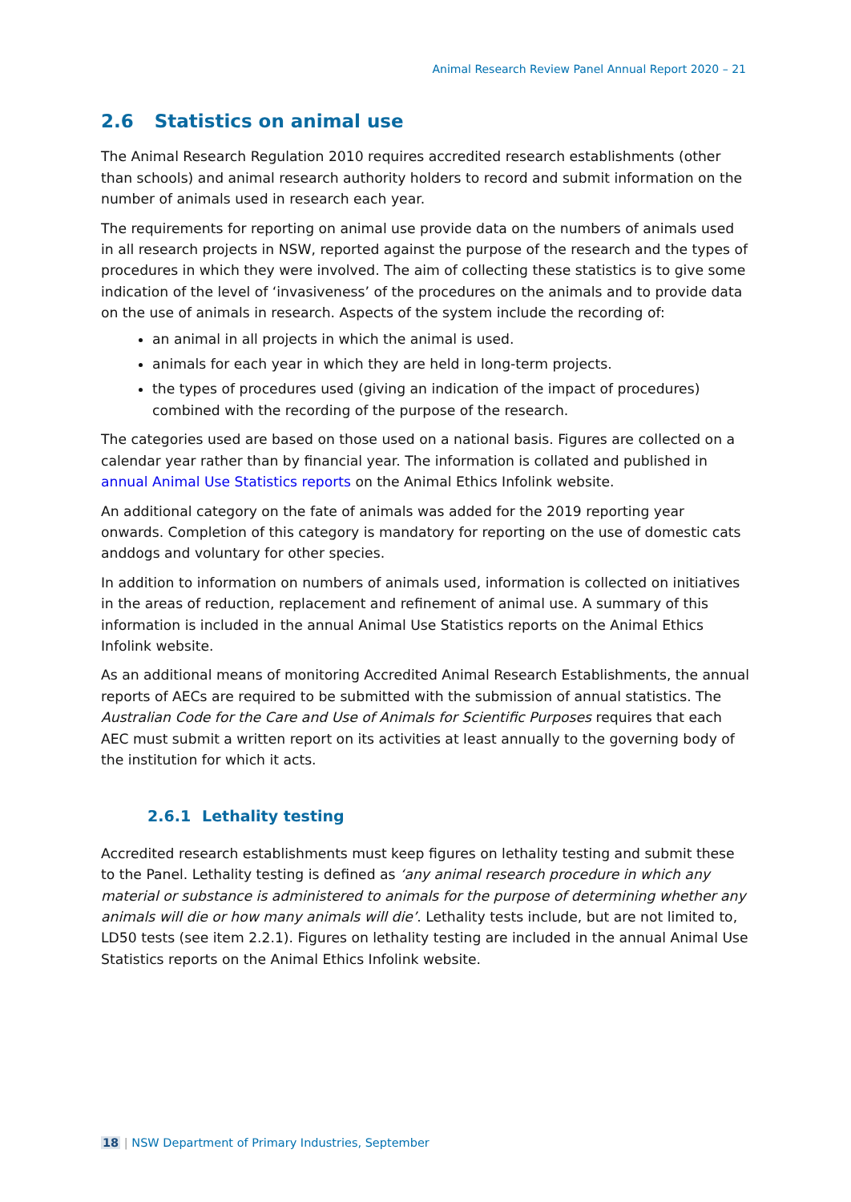Animal Research Review Panel Annual Report 2020 – 21
2.6 Statistics on animal use
The Animal Research Regulation 2010 requires accredited research establishments (other than schools) and animal research authority holders to record and submit information on the number of animals used in research each year.
The requirements for reporting on animal use provide data on the numbers of animals used in all research projects in NSW, reported against the purpose of the research and the types of procedures in which they were involved. The aim of collecting these statistics is to give some indication of the level of ‘invasiveness’ of the procedures on the animals and to provide data on the use of animals in research. Aspects of the system include the recording of:
an animal in all projects in which the animal is used.
animals for each year in which they are held in long-term projects.
the types of procedures used (giving an indication of the impact of procedures) combined with the recording of the purpose of the research.
The categories used are based on those used on a national basis. Figures are collected on a calendar year rather than by financial year. The information is collated and published in annual Animal Use Statistics reports on the Animal Ethics Infolink website.
An additional category on the fate of animals was added for the 2019 reporting year onwards. Completion of this category is mandatory for reporting on the use of domestic cats anddogs and voluntary for other species.
In addition to information on numbers of animals used, information is collected on initiatives in the areas of reduction, replacement and refinement of animal use. A summary of this information is included in the annual Animal Use Statistics reports on the Animal Ethics Infolink website.
As an additional means of monitoring Accredited Animal Research Establishments, the annual reports of AECs are required to be submitted with the submission of annual statistics. The Australian Code for the Care and Use of Animals for Scientific Purposes requires that each AEC must submit a written report on its activities at least annually to the governing body of the institution for which it acts.
2.6.1 Lethality testing
Accredited research establishments must keep figures on lethality testing and submit these to the Panel. Lethality testing is defined as ‘any animal research procedure in which any material or substance is administered to animals for the purpose of determining whether any animals will die or how many animals will die’. Lethality tests include, but are not limited to, LD50 tests (see item 2.2.1). Figures on lethality testing are included in the annual Animal Use Statistics reports on the Animal Ethics Infolink website.
18 | NSW Department of Primary Industries, September